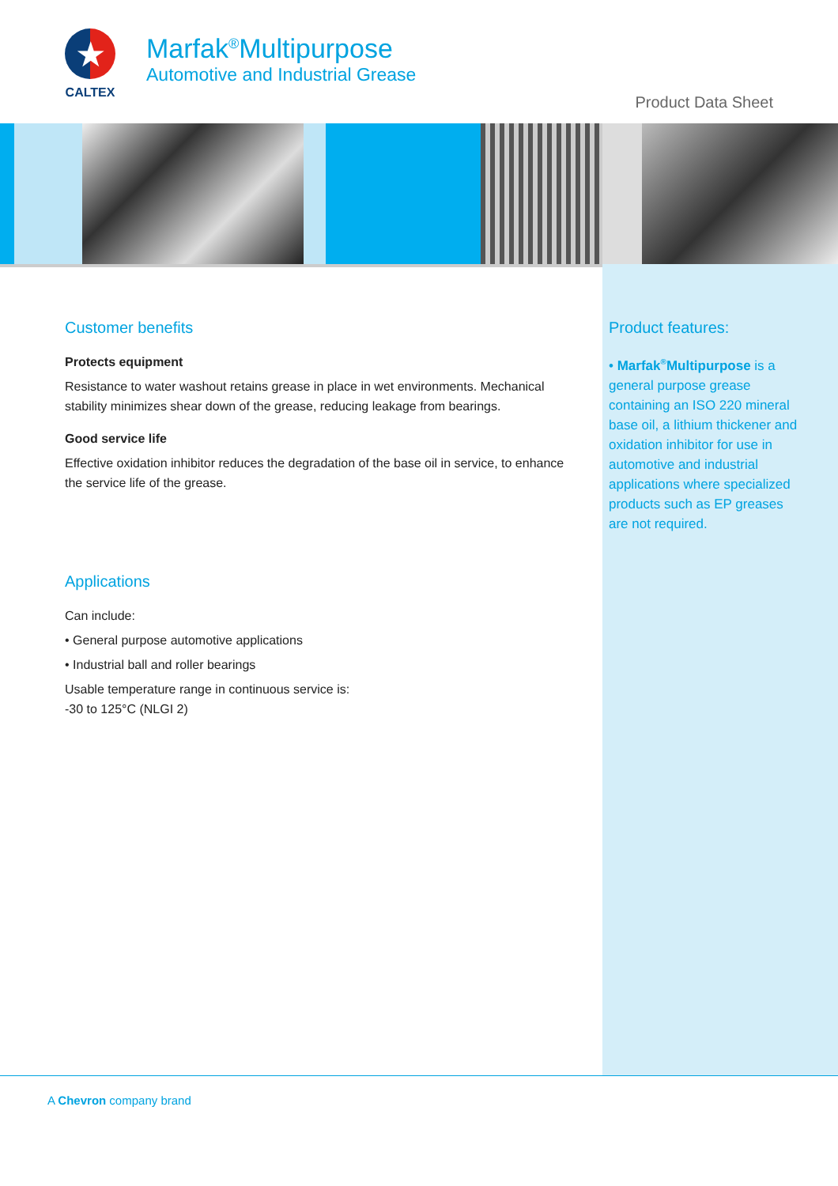★
CALTEX
Marfak<sup>®</sup>Multipurpose
Automotive and Industrial Grease
Product Data Sheet
Customer benefits
Protects equipment
Resistance to water washout retains grease in place in wet environments. Mechanical stability minimizes shear down of the grease, reducing leakage from bearings.
Good service life
Effective oxidation inhibitor reduces the degradation of the base oil in service, to enhance the service life of the grease.
Applications
Can include:
• General purpose automotive applications
• Industrial ball and roller bearings
Usable temperature range in continuous service is:
-30 to 125°C (NLGI 2)
Product features:
• Marfak<sup>®</sup>Multipurpose is a general purpose grease containing an ISO 220 mineral base oil, a lithium thickener and oxidation inhibitor for use in automotive and industrial applications where specialized products such as EP greases are not required.
A Chevron company brand